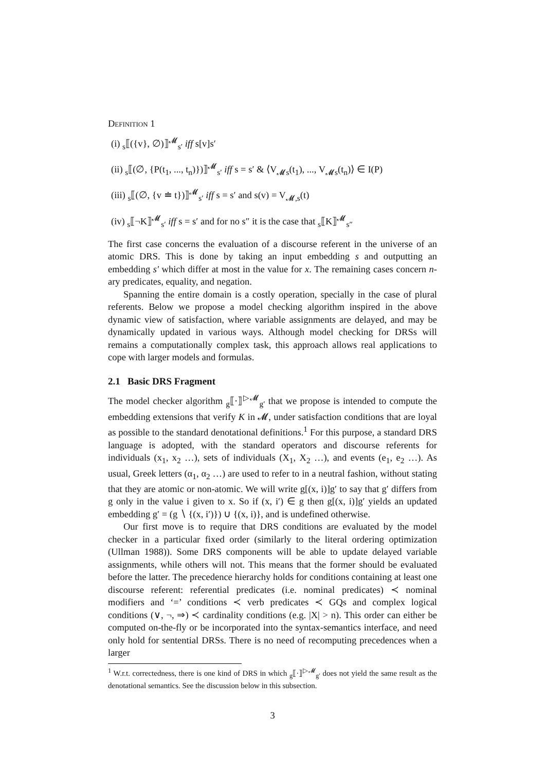Definition 1
(i) <sub>s</sub>⟦({v}, ∅)⟧<sup>𝓜</sup><sub>s′</sub> iff s[v]s′
(ii) <sub>s</sub>⟦(∅, {P(t<sub>1</sub>, ..., t<sub>n</sub>)})⟧<sup>𝓜</sup><sub>s′</sub> iff s = s′ & ⟨V<sub>𝓜s</sub>(t<sub>1</sub>), ..., V<sub>𝓜s</sub>(t<sub>n</sub>)⟩ ∈ I(P)
(iii) <sub>s</sub>⟦(∅, {v ≐ t})⟧<sup>𝓜</sup><sub>s′</sub> iff s = s′ and s(v) = V<sub>𝓜,s</sub>(t)
(iv) <sub>s</sub>⟦¬K⟧<sup>𝓜</sup><sub>s′</sub> iff s = s′ and for no s″ it is the case that <sub>s</sub>⟦K⟧<sup>𝓜</sup><sub>s″</sub>
The first case concerns the evaluation of a discourse referent in the universe of an atomic DRS. This is done by taking an input embedding s and outputting an embedding s′ which differ at most in the value for x. The remaining cases concern n-ary predicates, equality, and negation.
Spanning the entire domain is a costly operation, specially in the case of plural referents. Below we propose a model checking algorithm inspired in the above dynamic view of satisfaction, where variable assignments are delayed, and may be dynamically updated in various ways. Although model checking for DRSs will remains a computationally complex task, this approach allows real applications to cope with larger models and formulas.
2.1 Basic DRS Fragment
The model checker algorithm <sub>g</sub>⟦·⟧<sup>▷𝓜</sup><sub>g′</sub> that we propose is intended to compute the embedding extensions that verify K in 𝓜, under satisfaction conditions that are loyal as possible to the standard denotational definitions.<sup>1</sup> For this purpose, a standard DRS language is adopted, with the standard operators and discourse referents for individuals (x<sub>1</sub>, x<sub>2</sub> …), sets of individuals (X<sub>1</sub>, X<sub>2</sub> …), and events (e<sub>1</sub>, e<sub>2</sub> …). As usual, Greek letters (α<sub>1</sub>, α<sub>2</sub> …) are used to refer to in a neutral fashion, without stating that they are atomic or non-atomic. We will write g[(x, i)]g′ to say that g′ differs from g only in the value i given to x. So if (x, i′) ∈ g then g[(x, i)]g′ yields an updated embedding g′ = (g ∖ {(x, i′)}) ∪ {(x, i)}, and is undefined otherwise.
Our first move is to require that DRS conditions are evaluated by the model checker in a particular fixed order (similarly to the literal ordering optimization (Ullman 1988)). Some DRS components will be able to update delayed variable assignments, while others will not. This means that the former should be evaluated before the latter. The precedence hierarchy holds for conditions containing at least one discourse referent: referential predicates (i.e. nominal predicates) ≺ nominal modifiers and ‘=’ conditions ≺ verb predicates ≺ GQs and complex logical conditions (∨, ¬, ⇒) ≺ cardinality conditions (e.g. |X| > n). This order can either be computed on-the-fly or be incorporated into the syntax-semantics interface, and need only hold for sentential DRSs. There is no need of recomputing precedences when a larger
<sup>1</sup> W.r.t. correctedness, there is one kind of DRS in which <sub>g</sub>⟦·⟧<sup>▷𝓜</sup><sub>g′</sub> does not yield the same result as the denotational semantics. See the discussion below in this subsection.
3